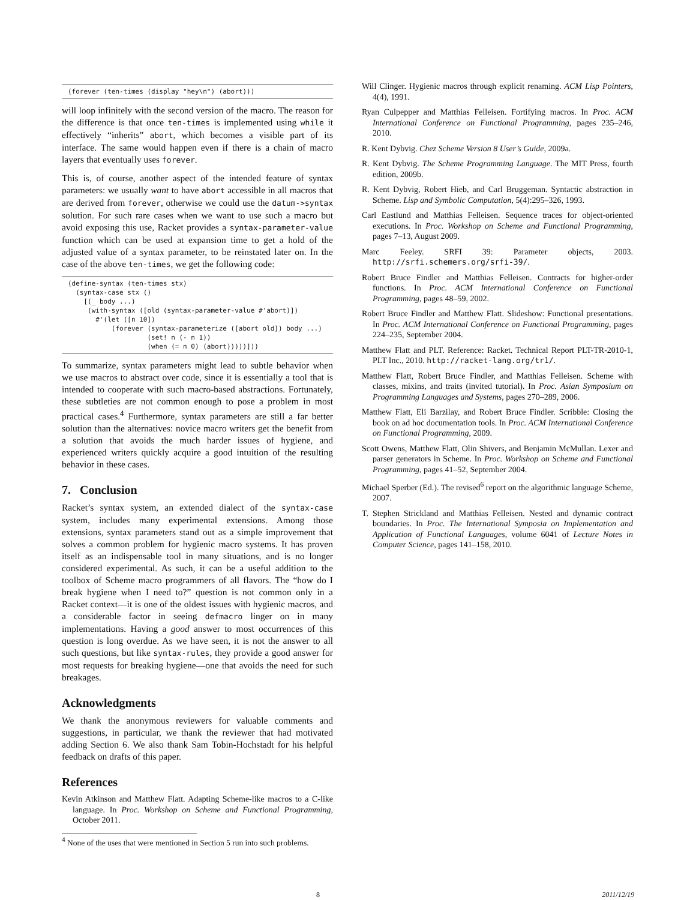(forever (ten-times (display "hey\n") (abort)))
will loop infinitely with the second version of the macro. The reason for the difference is that once ten-times is implemented using while it effectively “inherits” abort, which becomes a visible part of its interface. The same would happen even if there is a chain of macro layers that eventually uses forever.
This is, of course, another aspect of the intended feature of syntax parameters: we usually want to have abort accessible in all macros that are derived from forever, otherwise we could use the datum->syntax solution. For such rare cases when we want to use such a macro but avoid exposing this use, Racket provides a syntax-parameter-value function which can be used at expansion time to get a hold of the adjusted value of a syntax parameter, to be reinstated later on. In the case of the above ten-times, we get the following code:
(define-syntax (ten-times stx)
  (syntax-case stx ()
    [(_ body ...)
     (with-syntax ([old (syntax-parameter-value #'abort)])
       #'(let ([n 10])
           (forever (syntax-parameterize ([abort old]) body ...)
                    (set! n (- n 1))
                    (when (= n 0) (abort)))))]))
To summarize, syntax parameters might lead to subtle behavior when we use macros to abstract over code, since it is essentially a tool that is intended to cooperate with such macro-based abstractions. Fortunately, these subtleties are not common enough to pose a problem in most practical cases.<sup>4</sup> Furthermore, syntax parameters are still a far better solution than the alternatives: novice macro writers get the benefit from a solution that avoids the much harder issues of hygiene, and experienced writers quickly acquire a good intuition of the resulting behavior in these cases.
7. Conclusion
Racket’s syntax system, an extended dialect of the syntax-case system, includes many experimental extensions. Among those extensions, syntax parameters stand out as a simple improvement that solves a common problem for hygienic macro systems. It has proven itself as an indispensable tool in many situations, and is no longer considered experimental. As such, it can be a useful addition to the toolbox of Scheme macro programmers of all flavors. The “how do I break hygiene when I need to?” question is not common only in a Racket context—it is one of the oldest issues with hygienic macros, and a considerable factor in seeing defmacro linger on in many implementations. Having a good answer to most occurrences of this question is long overdue. As we have seen, it is not the answer to all such questions, but like syntax-rules, they provide a good answer for most requests for breaking hygiene—one that avoids the need for such breakages.
Acknowledgments
We thank the anonymous reviewers for valuable comments and suggestions, in particular, we thank the reviewer that had motivated adding Section 6. We also thank Sam Tobin-Hochstadt for his helpful feedback on drafts of this paper.
References
Kevin Atkinson and Matthew Flatt. Adapting Scheme-like macros to a C-like language. In Proc. Workshop on Scheme and Functional Programming, October 2011.
<sup>4</sup> None of the uses that were mentioned in Section 5 run into such problems.
Will Clinger. Hygienic macros through explicit renaming. ACM Lisp Pointers, 4(4), 1991.
Ryan Culpepper and Matthias Felleisen. Fortifying macros. In Proc. ACM International Conference on Functional Programming, pages 235–246, 2010.
R. Kent Dybvig. Chez Scheme Version 8 User’s Guide, 2009a.
R. Kent Dybvig. The Scheme Programming Language. The MIT Press, fourth edition, 2009b.
R. Kent Dybvig, Robert Hieb, and Carl Bruggeman. Syntactic abstraction in Scheme. Lisp and Symbolic Computation, 5(4):295–326, 1993.
Carl Eastlund and Matthias Felleisen. Sequence traces for object-oriented executions. In Proc. Workshop on Scheme and Functional Programming, pages 7–13, August 2009.
Marc Feeley. SRFI 39: Parameter objects, 2003. http://srfi.schemers.org/srfi-39/.
Robert Bruce Findler and Matthias Felleisen. Contracts for higher-order functions. In Proc. ACM International Conference on Functional Programming, pages 48–59, 2002.
Robert Bruce Findler and Matthew Flatt. Slideshow: Functional presentations. In Proc. ACM International Conference on Functional Programming, pages 224–235, September 2004.
Matthew Flatt and PLT. Reference: Racket. Technical Report PLT-TR-2010-1, PLT Inc., 2010. http://racket-lang.org/tr1/.
Matthew Flatt, Robert Bruce Findler, and Matthias Felleisen. Scheme with classes, mixins, and traits (invited tutorial). In Proc. Asian Symposium on Programming Languages and Systems, pages 270–289, 2006.
Matthew Flatt, Eli Barzilay, and Robert Bruce Findler. Scribble: Closing the book on ad hoc documentation tools. In Proc. ACM International Conference on Functional Programming, 2009.
Scott Owens, Matthew Flatt, Olin Shivers, and Benjamin McMullan. Lexer and parser generators in Scheme. In Proc. Workshop on Scheme and Functional Programming, pages 41–52, September 2004.
Michael Sperber (Ed.). The revised<sup>6</sup> report on the algorithmic language Scheme, 2007.
T. Stephen Strickland and Matthias Felleisen. Nested and dynamic contract boundaries. In Proc. The International Symposia on Implementation and Application of Functional Languages, volume 6041 of Lecture Notes in Computer Science, pages 141–158, 2010.
8 2011/12/19